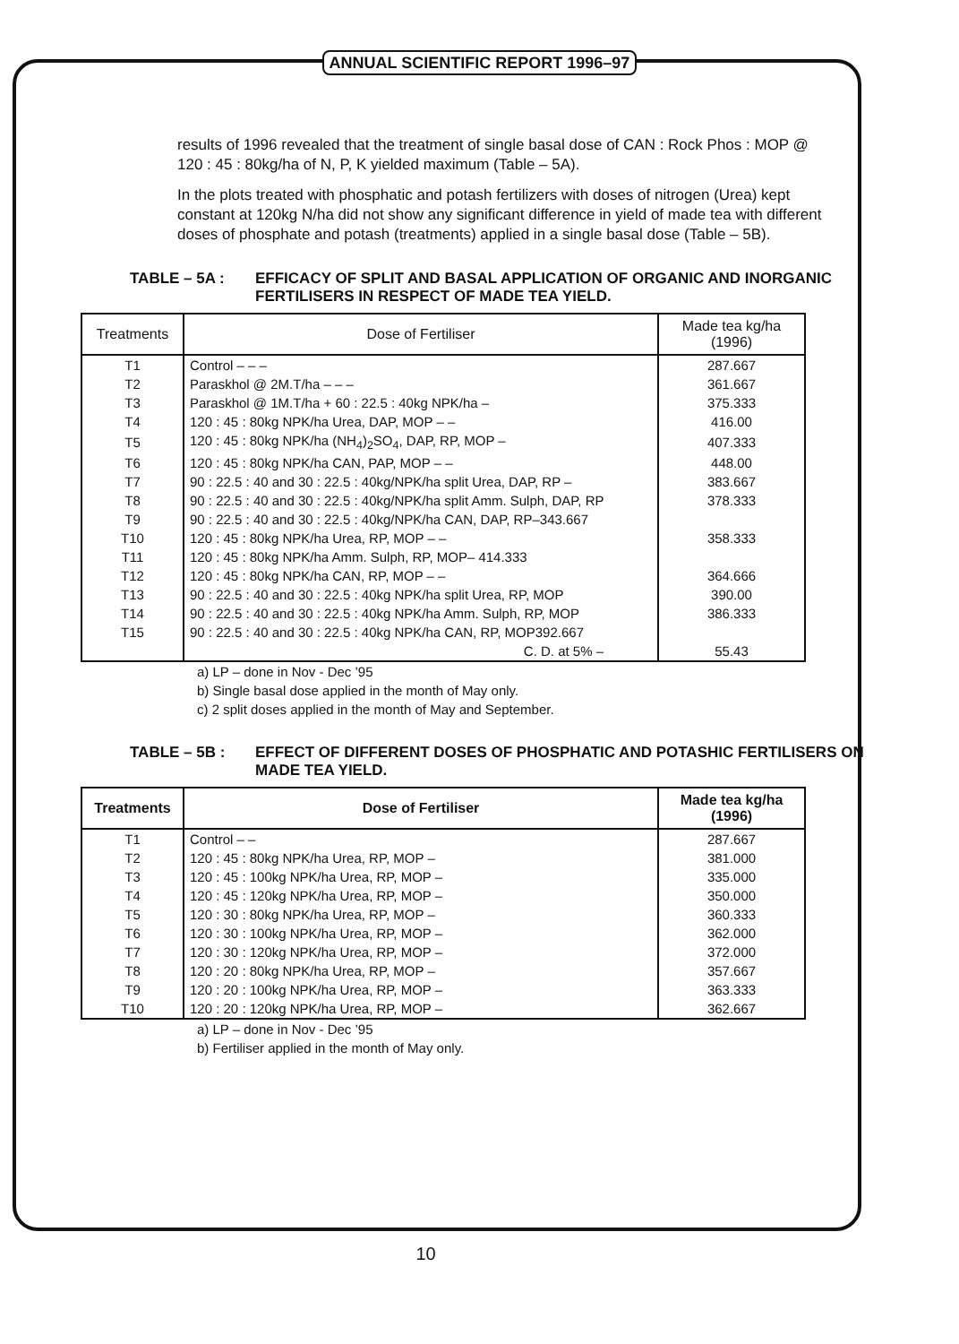ANNUAL SCIENTIFIC REPORT 1996–97
results of 1996 revealed that the treatment of single basal dose of CAN : Rock Phos : MOP @ 120 : 45 : 80kg/ha of N, P, K yielded maximum (Table – 5A).
In the plots treated with phosphatic and potash fertilizers with doses of nitrogen (Urea) kept constant at 120kg N/ha did not show any significant difference in yield of made tea with different doses of phosphate and potash (treatments) applied in a single basal dose (Table – 5B).
TABLE – 5A : EFFICACY OF SPLIT AND BASAL APPLICATION OF ORGANIC AND INORGANIC FERTILISERS IN RESPECT OF MADE TEA YIELD.
| Treatments | Dose of Fertiliser | Made tea kg/ha (1996) |
| --- | --- | --- |
| T1 | Control – – – | 287.667 |
| T2 | Paraskhol @ 2M.T/ha – – – | 361.667 |
| T3 | Paraskhol @ 1M.T/ha + 60 : 22.5 : 40kg NPK/ha – | 375.333 |
| T4 | 120 : 45 : 80kg NPK/ha Urea, DAP, MOP – – | 416.00 |
| T5 | 120 : 45 : 80kg NPK/ha (NH<sub>4</sub>)<sub>2</sub>SO<sub>4</sub>, DAP, RP, MOP – | 407.333 |
| T6 | 120 : 45 : 80kg NPK/ha CAN, PAP, MOP – – | 448.00 |
| T7 | 90 : 22.5 : 40 and 30 : 22.5 : 40kg/NPK/ha split Urea, DAP, RP – | 383.667 |
| T8 | 90 : 22.5 : 40 and 30 : 22.5 : 40kg/NPK/ha split Amm. Sulph, DAP, RP | 378.333 |
| T9 | 90 : 22.5 : 40 and 30 : 22.5 : 40kg/NPK/ha CAN, DAP, RP–343.667 | |
| T10 | 120 : 45 : 80kg NPK/ha Urea, RP, MOP – – | 358.333 |
| T11 | 120 : 45 : 80kg NPK/ha Amm. Sulph, RP, MOP– 414.333 | |
| T12 | 120 : 45 : 80kg NPK/ha CAN, RP, MOP – – | 364.666 |
| T13 | 90 : 22.5 : 40 and 30 : 22.5 : 40kg NPK/ha split Urea, RP, MOP | 390.00 |
| T14 | 90 : 22.5 : 40 and 30 : 22.5 : 40kg NPK/ha Amm. Sulph, RP, MOP | 386.333 |
| T15 | 90 : 22.5 : 40 and 30 : 22.5 : 40kg NPK/ha CAN, RP, MOP392.667 | |
| | C. D. at 5% – | 55.43 |
a) LP – done in Nov - Dec ’95
b) Single basal dose applied in the month of May only.
c) 2 split doses applied in the month of May and September.
TABLE – 5B : EFFECT OF DIFFERENT DOSES OF PHOSPHATIC AND POTASHIC FERTILISERS ON MADE TEA YIELD.
| Treatments | Dose of Fertiliser | Made tea kg/ha (1996) |
| --- | --- | --- |
| T1 | Control – – | 287.667 |
| T2 | 120 : 45 : 80kg NPK/ha Urea, RP, MOP – | 381.000 |
| T3 | 120 : 45 : 100kg NPK/ha Urea, RP, MOP – | 335.000 |
| T4 | 120 : 45 : 120kg NPK/ha Urea, RP, MOP – | 350.000 |
| T5 | 120 : 30 : 80kg NPK/ha Urea, RP, MOP – | 360.333 |
| T6 | 120 : 30 : 100kg NPK/ha Urea, RP, MOP – | 362.000 |
| T7 | 120 : 30 : 120kg NPK/ha Urea, RP, MOP – | 372.000 |
| T8 | 120 : 20 : 80kg NPK/ha Urea, RP, MOP – | 357.667 |
| T9 | 120 : 20 : 100kg NPK/ha Urea, RP, MOP – | 363.333 |
| T10 | 120 : 20 : 120kg NPK/ha Urea, RP, MOP – | 362.667 |
a) LP – done in Nov - Dec ’95
b) Fertiliser applied in the month of May only.
10